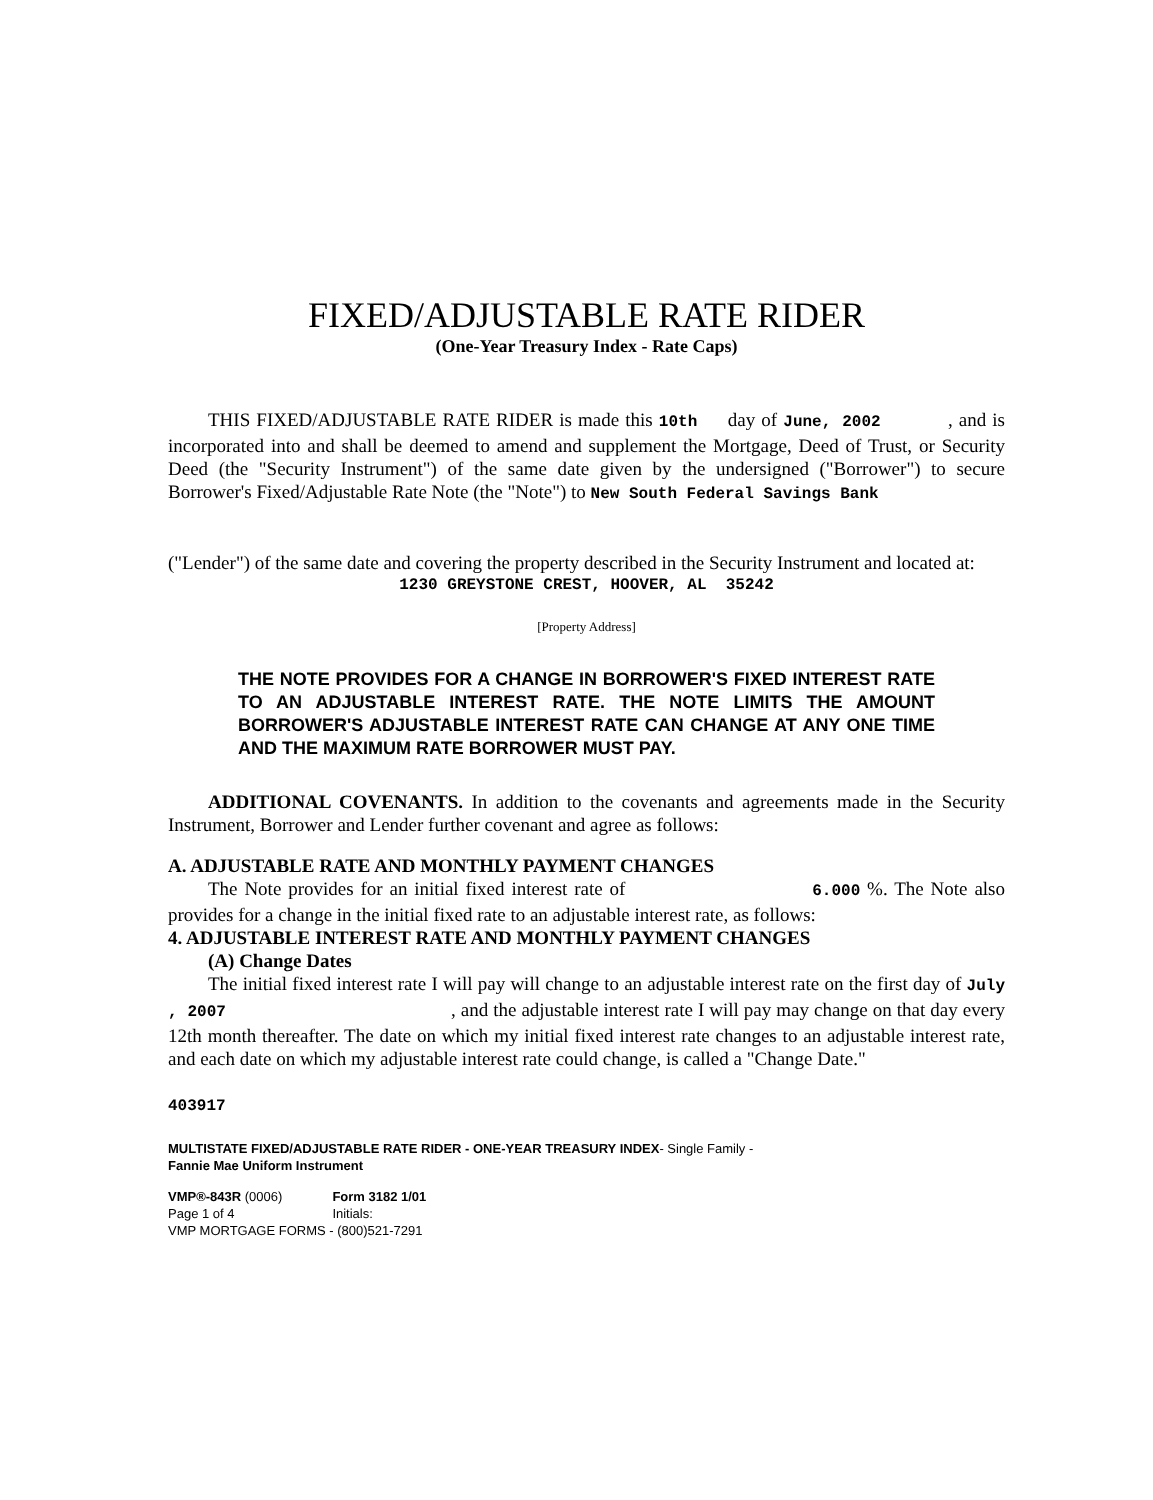FIXED/ADJUSTABLE RATE RIDER
(One-Year Treasury Index - Rate Caps)
THIS FIXED/ADJUSTABLE RATE RIDER is made this 10th day of June, 2002 , and is incorporated into and shall be deemed to amend and supplement the Mortgage, Deed of Trust, or Security Deed (the "Security Instrument") of the same date given by the undersigned ("Borrower") to secure Borrower's Fixed/Adjustable Rate Note (the "Note") to New South Federal Savings Bank
("Lender") of the same date and covering the property described in the Security Instrument and located at:
1230 GREYSTONE CREST, HOOVER, AL 35242
[Property Address]
THE NOTE PROVIDES FOR A CHANGE IN BORROWER'S FIXED INTEREST RATE TO AN ADJUSTABLE INTEREST RATE. THE NOTE LIMITS THE AMOUNT BORROWER'S ADJUSTABLE INTEREST RATE CAN CHANGE AT ANY ONE TIME AND THE MAXIMUM RATE BORROWER MUST PAY.
ADDITIONAL COVENANTS. In addition to the covenants and agreements made in the Security Instrument, Borrower and Lender further covenant and agree as follows:
A. ADJUSTABLE RATE AND MONTHLY PAYMENT CHANGES
The Note provides for an initial fixed interest rate of 6.000 %. The Note also provides for a change in the initial fixed rate to an adjustable interest rate, as follows:
4. ADJUSTABLE INTEREST RATE AND MONTHLY PAYMENT CHANGES
(A) Change Dates
The initial fixed interest rate I will pay will change to an adjustable interest rate on the first day of July , 2007 , and the adjustable interest rate I will pay may change on that day every 12th month thereafter. The date on which my initial fixed interest rate changes to an adjustable interest rate, and each date on which my adjustable interest rate could change, is called a "Change Date."
403917
MULTISTATE FIXED/ADJUSTABLE RATE RIDER - ONE-YEAR TREASURY INDEX- Single Family -
Fannie Mae Uniform Instrument
VMP®-843R (0006)
Page 1 of 4
Form 3182 1/01
Initials:
VMP MORTGAGE FORMS - (800)521-7291